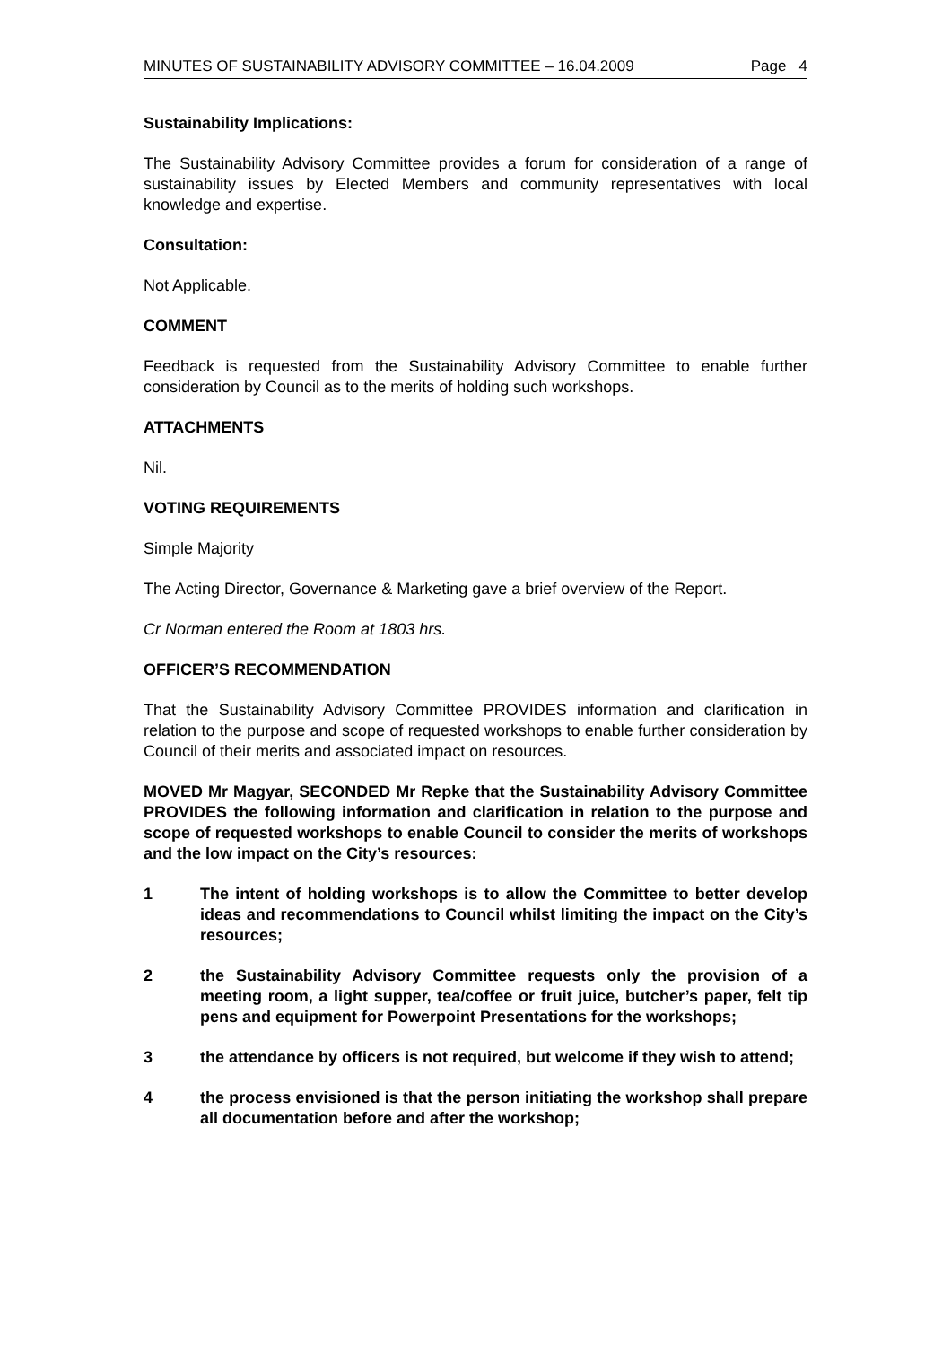MINUTES OF SUSTAINABILITY ADVISORY COMMITTEE – 16.04.2009 Page 4
Sustainability Implications:
The Sustainability Advisory Committee provides a forum for consideration of a range of sustainability issues by Elected Members and community representatives with local knowledge and expertise.
Consultation:
Not Applicable.
COMMENT
Feedback is requested from the Sustainability Advisory Committee to enable further consideration by Council as to the merits of holding such workshops.
ATTACHMENTS
Nil.
VOTING REQUIREMENTS
Simple Majority
The Acting Director, Governance & Marketing gave a brief overview of the Report.
Cr Norman entered the Room at 1803 hrs.
OFFICER’S RECOMMENDATION
That the Sustainability Advisory Committee PROVIDES information and clarification in relation to the purpose and scope of requested workshops to enable further consideration by Council of their merits and associated impact on resources.
MOVED Mr Magyar, SECONDED Mr Repke that the Sustainability Advisory Committee PROVIDES the following information and clarification in relation to the purpose and scope of requested workshops to enable Council to consider the merits of workshops and the low impact on the City’s resources:
1 The intent of holding workshops is to allow the Committee to better develop ideas and recommendations to Council whilst limiting the impact on the City’s resources;
2 the Sustainability Advisory Committee requests only the provision of a meeting room, a light supper, tea/coffee or fruit juice, butcher’s paper, felt tip pens and equipment for Powerpoint Presentations for the workshops;
3 the attendance by officers is not required, but welcome if they wish to attend;
4 the process envisioned is that the person initiating the workshop shall prepare all documentation before and after the workshop;